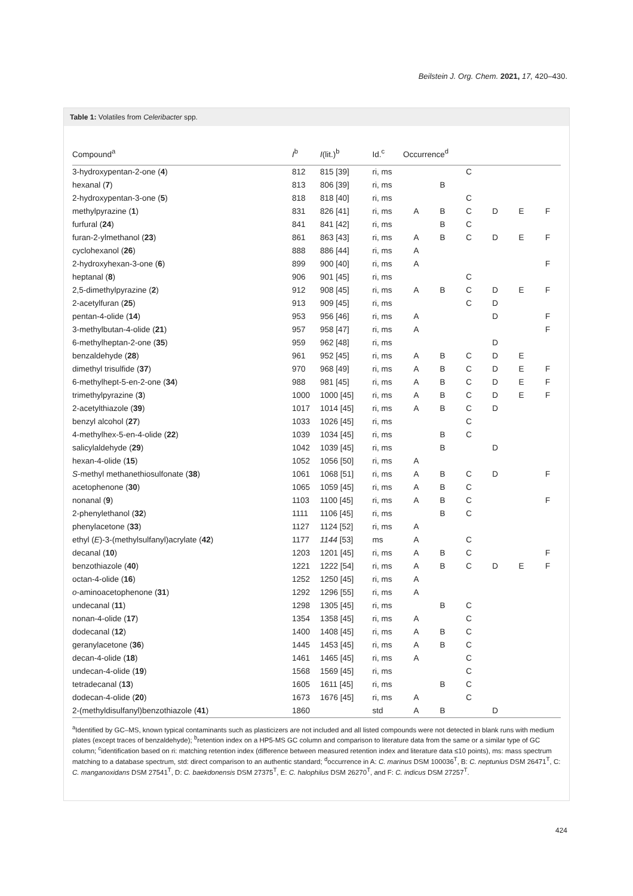Beilstein J. Org. Chem. 2021, 17, 420–430.
Table 1: Volatiles from Celeribacter spp.
| Compound<sup>a</sup> | I<sup>b</sup> | I (lit.)<sup>b</sup> | Id.<sup>c</sup> | Occurrence<sup>d</sup> | | | | | |
| --- | --- | --- | --- | --- | --- | --- | --- | --- | --- |
| 3-hydroxypentan-2-one ( 4 ) | 812 | 815 [39] | ri, ms | | | C | | | |
| hexanal ( 7 ) | 813 | 806 [39] | ri, ms | | B | | | | |
| 2-hydroxypentan-3-one ( 5 ) | 818 | 818 [40] | ri, ms | | | C | | | |
| methylpyrazine ( 1 ) | 831 | 826 [41] | ri, ms | A | B | C | D | E | F |
| furfural ( 24 ) | 841 | 841 [42] | ri, ms | | B | C | | | |
| furan-2-ylmethanol ( 23 ) | 861 | 863 [43] | ri, ms | A | B | C | D | E | F |
| cyclohexanol ( 26 ) | 888 | 886 [44] | ri, ms | A | | | | | |
| 2-hydroxyhexan-3-one ( 6 ) | 899 | 900 [40] | ri, ms | A | | | | | F |
| heptanal ( 8 ) | 906 | 901 [45] | ri, ms | | | C | | | |
| 2,5-dimethylpyrazine ( 2 ) | 912 | 908 [45] | ri, ms | A | B | C | D | E | F |
| 2-acetylfuran ( 25 ) | 913 | 909 [45] | ri, ms | | | C | D | | |
| pentan-4-olide ( 14 ) | 953 | 956 [46] | ri, ms | A | | | D | | F |
| 3-methylbutan-4-olide ( 21 ) | 957 | 958 [47] | ri, ms | A | | | | | F |
| 6-methylheptan-2-one ( 35 ) | 959 | 962 [48] | ri, ms | | | | D | | |
| benzaldehyde ( 28 ) | 961 | 952 [45] | ri, ms | A | B | C | D | E | |
| dimethyl trisulfide ( 37 ) | 970 | 968 [49] | ri, ms | A | B | C | D | E | F |
| 6-methylhept-5-en-2-one ( 34 ) | 988 | 981 [45] | ri, ms | A | B | C | D | E | F |
| trimethylpyrazine ( 3 ) | 1000 | 1000 [45] | ri, ms | A | B | C | D | E | F |
| 2-acetylthiazole ( 39 ) | 1017 | 1014 [45] | ri, ms | A | B | C | D | | |
| benzyl alcohol ( 27 ) | 1033 | 1026 [45] | ri, ms | | | C | | | |
| 4-methylhex-5-en-4-olide ( 22 ) | 1039 | 1034 [45] | ri, ms | | B | C | | | |
| salicylaldehyde ( 29 ) | 1042 | 1039 [45] | ri, ms | | B | | D | | |
| hexan-4-olide ( 15 ) | 1052 | 1056 [50] | ri, ms | A | | | | | |
| S -methyl methanethiosulfonate ( 38 ) | 1061 | 1068 [51] | ri, ms | A | B | C | D | | F |
| acetophenone ( 30 ) | 1065 | 1059 [45] | ri, ms | A | B | C | | | |
| nonanal ( 9 ) | 1103 | 1100 [45] | ri, ms | A | B | C | | | F |
| 2-phenylethanol ( 32 ) | 1111 | 1106 [45] | ri, ms | | B | C | | | |
| phenylacetone ( 33 ) | 1127 | 1124 [52] | ri, ms | A | | | | | |
| ethyl ( E )-3-(methylsulfanyl)acrylate ( 42 ) | 1177 | 1144 [53] | ms | A | | C | | | |
| decanal ( 10 ) | 1203 | 1201 [45] | ri, ms | A | B | C | | | F |
| benzothiazole ( 40 ) | 1221 | 1222 [54] | ri, ms | A | B | C | D | E | F |
| octan-4-olide ( 16 ) | 1252 | 1250 [45] | ri, ms | A | | | | | |
| o -aminoacetophenone ( 31 ) | 1292 | 1296 [55] | ri, ms | A | | | | | |
| undecanal ( 11 ) | 1298 | 1305 [45] | ri, ms | | B | C | | | |
| nonan-4-olide ( 17 ) | 1354 | 1358 [45] | ri, ms | A | | C | | | |
| dodecanal ( 12 ) | 1400 | 1408 [45] | ri, ms | A | B | C | | | |
| geranylacetone ( 36 ) | 1445 | 1453 [45] | ri, ms | A | B | C | | | |
| decan-4-olide ( 18 ) | 1461 | 1465 [45] | ri, ms | A | | C | | | |
| undecan-4-olide ( 19 ) | 1568 | 1569 [45] | ri, ms | | | C | | | |
| tetradecanal ( 13 ) | 1605 | 1611 [45] | ri, ms | | B | C | | | |
| dodecan-4-olide ( 20 ) | 1673 | 1676 [45] | ri, ms | A | | C | | | |
| 2-(methyldisulfanyl)benzothiazole ( 41 ) | 1860 | | std | A | B | | D | | |
<sup>a</sup> Identified by GC–MS, known typical contaminants such as plasticizers are not included and all listed compounds were not detected in blank runs with medium plates (except traces of benzaldehyde); <sup>b</sup>retention index on a HP5-MS GC column and comparison to literature data from the same or a similar type of GC column; <sup>c</sup>identification based on ri: matching retention index (difference between measured retention index and literature data ≤10 points), ms: mass spectrum matching to a database spectrum, std: direct comparison to an authentic standard; <sup>d</sup>occurrence in A: C. marinus DSM 100036<sup>T</sup>, B: C. neptunius DSM 26471<sup>T</sup>, C: C. manganoxidans DSM 27541<sup>T</sup>, D: C. baekdonensis DSM 27375<sup>T</sup>, E: C. halophilus DSM 26270<sup>T</sup>, and F: C. indicus DSM 27257<sup>T</sup>.
424